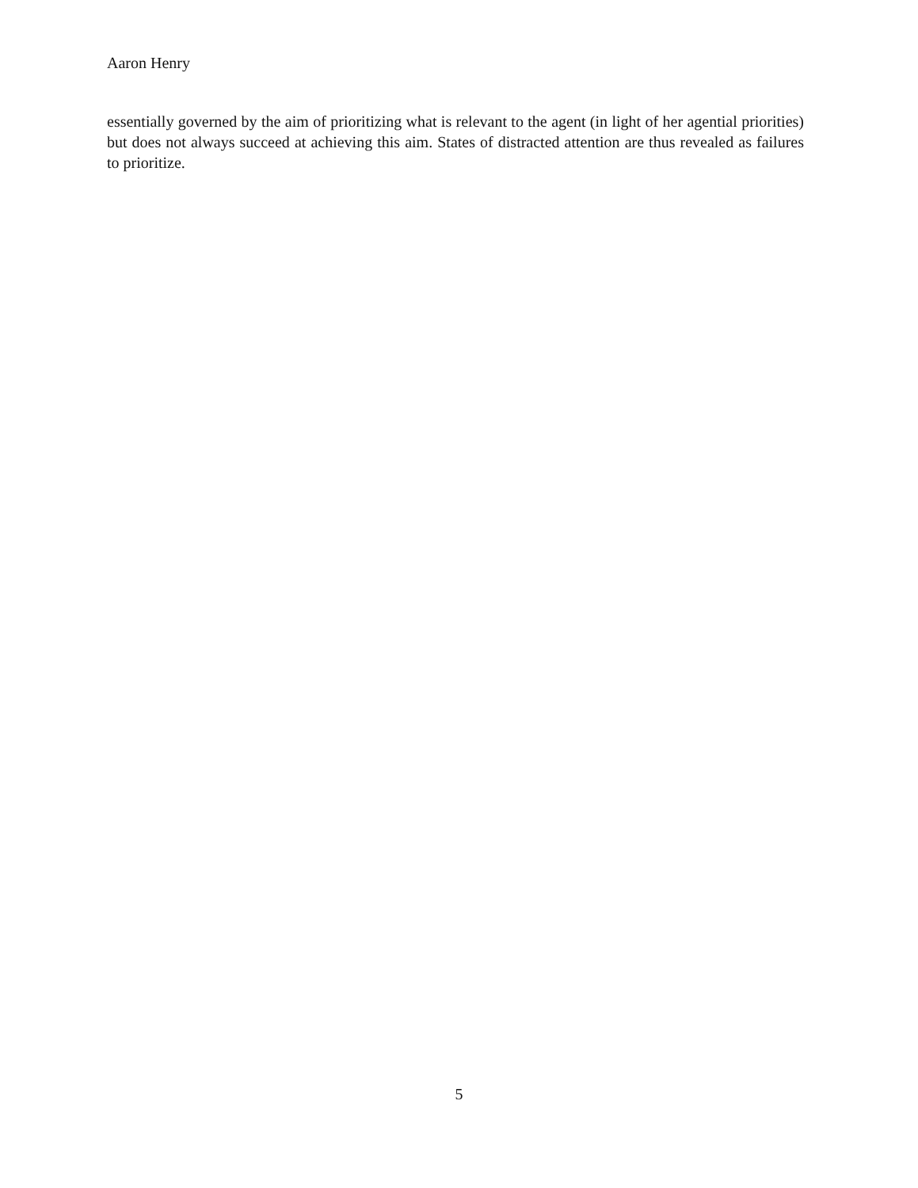Aaron Henry
essentially governed by the aim of prioritizing what is relevant to the agent (in light of her agential priorities) but does not always succeed at achieving this aim. States of distracted attention are thus revealed as failures to prioritize.
5